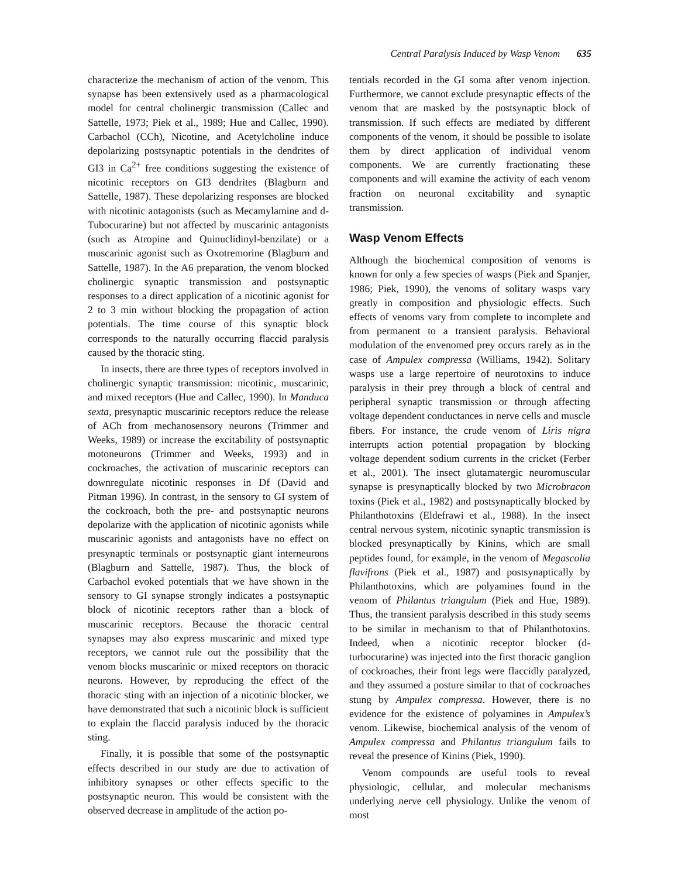Central Paralysis Induced by Wasp Venom 635
characterize the mechanism of action of the venom. This synapse has been extensively used as a pharmacological model for central cholinergic transmission (Callec and Sattelle, 1973; Piek et al., 1989; Hue and Callec, 1990). Carbachol (CCh), Nicotine, and Acetylcholine induce depolarizing postsynaptic potentials in the dendrites of GI3 in Ca<sup>2+</sup> free conditions suggesting the existence of nicotinic receptors on GI3 dendrites (Blagburn and Sattelle, 1987). These depolarizing responses are blocked with nicotinic antagonists (such as Mecamylamine and d-Tubocurarine) but not affected by muscarinic antagonists (such as Atropine and Quinuclidinyl-benzilate) or a muscarinic agonist such as Oxotremorine (Blagburn and Sattelle, 1987). In the A6 preparation, the venom blocked cholinergic synaptic transmission and postsynaptic responses to a direct application of a nicotinic agonist for 2 to 3 min without blocking the propagation of action potentials. The time course of this synaptic block corresponds to the naturally occurring flaccid paralysis caused by the thoracic sting.
In insects, there are three types of receptors involved in cholinergic synaptic transmission: nicotinic, muscarinic, and mixed receptors (Hue and Callec, 1990). In Manduca sexta, presynaptic muscarinic receptors reduce the release of ACh from mechanosensory neurons (Trimmer and Weeks, 1989) or increase the excitability of postsynaptic motoneurons (Trimmer and Weeks, 1993) and in cockroaches, the activation of muscarinic receptors can downregulate nicotinic responses in Df (David and Pitman 1996). In contrast, in the sensory to GI system of the cockroach, both the pre- and postsynaptic neurons depolarize with the application of nicotinic agonists while muscarinic agonists and antagonists have no effect on presynaptic terminals or postsynaptic giant interneurons (Blagburn and Sattelle, 1987). Thus, the block of Carbachol evoked potentials that we have shown in the sensory to GI synapse strongly indicates a postsynaptic block of nicotinic receptors rather than a block of muscarinic receptors. Because the thoracic central synapses may also express muscarinic and mixed type receptors, we cannot rule out the possibility that the venom blocks muscarinic or mixed receptors on thoracic neurons. However, by reproducing the effect of the thoracic sting with an injection of a nicotinic blocker, we have demonstrated that such a nicotinic block is sufficient to explain the flaccid paralysis induced by the thoracic sting.
Finally, it is possible that some of the postsynaptic effects described in our study are due to activation of inhibitory synapses or other effects specific to the postsynaptic neuron. This would be consistent with the observed decrease in amplitude of the action po-
tentials recorded in the GI soma after venom injection. Furthermore, we cannot exclude presynaptic effects of the venom that are masked by the postsynaptic block of transmission. If such effects are mediated by different components of the venom, it should be possible to isolate them by direct application of individual venom components. We are currently fractionating these components and will examine the activity of each venom fraction on neuronal excitability and synaptic transmission.
Wasp Venom Effects
Although the biochemical composition of venoms is known for only a few species of wasps (Piek and Spanjer, 1986; Piek, 1990), the venoms of solitary wasps vary greatly in composition and physiologic effects. Such effects of venoms vary from complete to incomplete and from permanent to a transient paralysis. Behavioral modulation of the envenomed prey occurs rarely as in the case of Ampulex compressa (Williams, 1942). Solitary wasps use a large repertoire of neurotoxins to induce paralysis in their prey through a block of central and peripheral synaptic transmission or through affecting voltage dependent conductances in nerve cells and muscle fibers. For instance, the crude venom of Liris nigra interrupts action potential propagation by blocking voltage dependent sodium currents in the cricket (Ferber et al., 2001). The insect glutamatergic neuromuscular synapse is presynaptically blocked by two Microbracon toxins (Piek et al., 1982) and postsynaptically blocked by Philanthotoxins (Eldefrawi et al., 1988). In the insect central nervous system, nicotinic synaptic transmission is blocked presynaptically by Kinins, which are small peptides found, for example, in the venom of Megascolia flavifrons (Piek et al., 1987) and postsynaptically by Philanthotoxins, which are polyamines found in the venom of Philantus triangulum (Piek and Hue, 1989). Thus, the transient paralysis described in this study seems to be similar in mechanism to that of Philanthotoxins. Indeed, when a nicotinic receptor blocker (d-turbocurarine) was injected into the first thoracic ganglion of cockroaches, their front legs were flaccidly paralyzed, and they assumed a posture similar to that of cockroaches stung by Ampulex compressa. However, there is no evidence for the existence of polyamines in Ampulex’s venom. Likewise, biochemical analysis of the venom of Ampulex compressa and Philantus triangulum fails to reveal the presence of Kinins (Piek, 1990).
Venom compounds are useful tools to reveal physiologic, cellular, and molecular mechanisms underlying nerve cell physiology. Unlike the venom of most